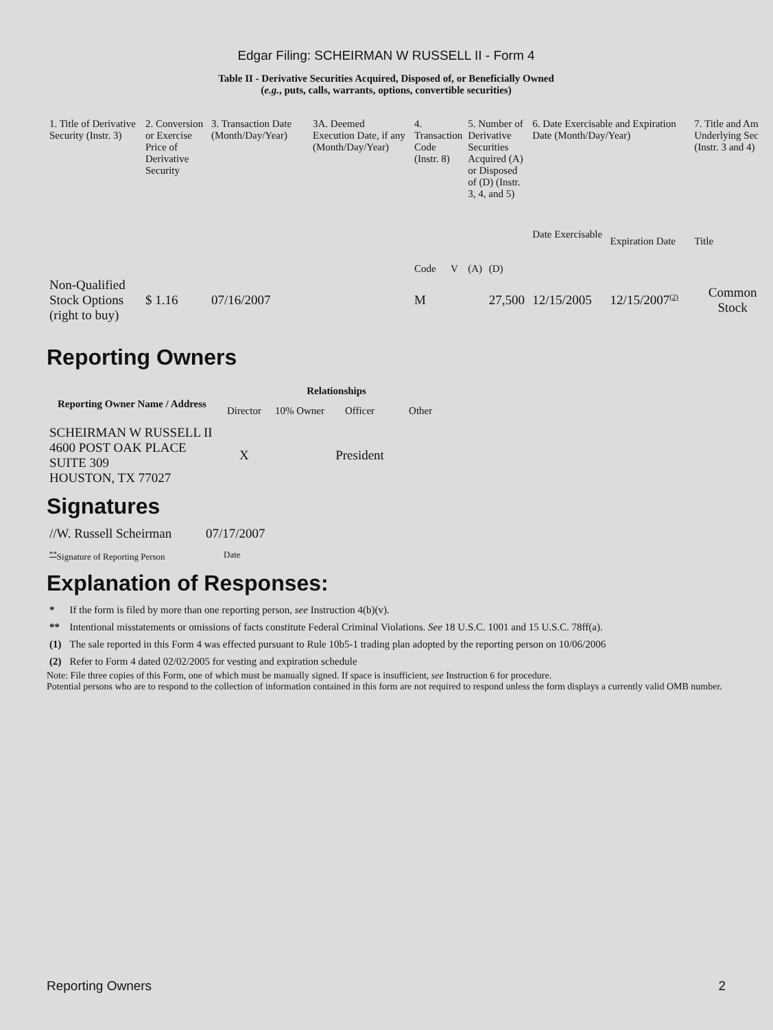Edgar Filing: SCHEIRMAN W RUSSELL II - Form 4
Table II - Derivative Securities Acquired, Disposed of, or Beneficially Owned
(e.g., puts, calls, warrants, options, convertible securities)
| 1. Title of Derivative Security (Instr. 3) | 2. Conversion or Exercise Price of Derivative Security | 3. Transaction Date (Month/Day/Year) | 3A. Deemed Execution Date, if any (Month/Day/Year) | 4. Transaction Code (Instr. 8) | | 5. Number of Derivative Securities Acquired (A) or Disposed of (D) (Instr. 3, 4, and 5) | | 6. Date Exercisable and Expiration Date (Month/Day/Year) | | 7. Title and Am Underlying Sec (Instr. 3 and 4) | |
| | | | | Code | V | (A) | (D) | Date Exercisable | Expiration Date | Title | |
| Non-Qualified Stock Options (right to buy) | $ 1.16 | 07/16/2007 | | M | | | 27,500 | 12/15/2005 | 12/15/2007<sup>(2)</sup> | Common Stock | |
Reporting Owners
| Reporting Owner Name / Address | Relationships | | | |
| --- | --- | --- | --- | --- |
| | Director | 10% Owner | Officer | Other |
| SCHEIRMAN W RUSSELL II 4600 POST OAK PLACE SUITE 309 HOUSTON, TX 77027 | X | | President | |
Signatures
| //W. Russell Scheirman | 07/17/2007 |
| <sup>**</sup> Signature of Reporting Person | Date |
Explanation of Responses:
| * | If the form is filed by more than one reporting person, see Instruction 4(b)(v). |
| ** | Intentional misstatements or omissions of facts constitute Federal Criminal Violations. See 18 U.S.C. 1001 and 15 U.S.C. 78ff(a). |
| (1) | The sale reported in this Form 4 was effected pursuant to Rule 10b5-1 trading plan adopted by the reporting person on 10/06/2006 |
| (2) | Refer to Form 4 dated 02/02/2005 for vesting and expiration schedule |
Note: File three copies of this Form, one of which must be manually signed. If space is insufficient, see Instruction 6 for procedure.
Potential persons who are to respond to the collection of information contained in this form are not required to respond unless the form displays a currently valid OMB number.
Reporting Owners 2